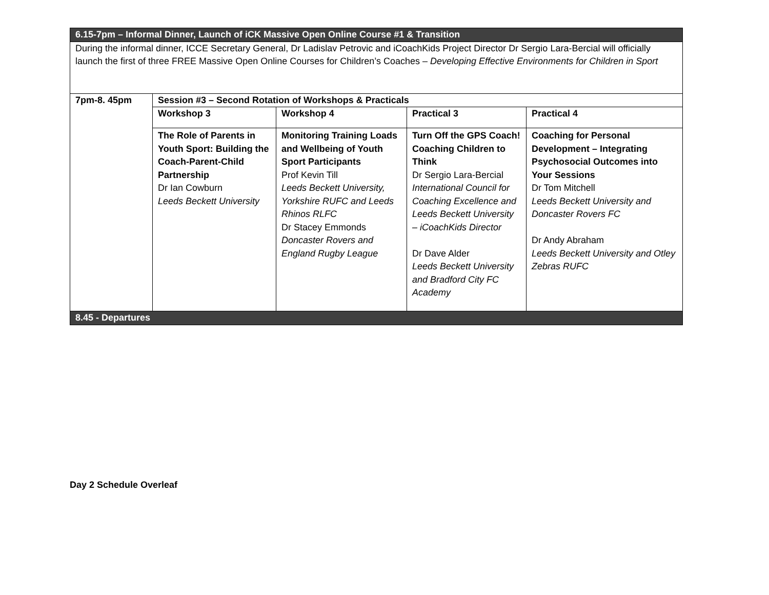| 6.15-7pm – Informal Dinner, Launch of iCK Massive Open Online Course #1 & Transition | | | | |
| During the informal dinner, ICCE Secretary General, Dr Ladislav Petrovic and iCoachKids Project Director Dr Sergio Lara-Bercial will officially launch the first of three FREE Massive Open Online Courses for Children’s Coaches – Developing Effective Environments for Children in Sport | | | | |
| 7pm-8. 45pm | Session #3 – Second Rotation of Workshops & Practicals | | | |
| | Workshop 3 | Workshop 4 | Practical 3 | Practical 4 |
| | The Role of Parents in Youth Sport: Building the Coach-Parent-Child Partnership Dr Ian Cowburn Leeds Beckett University | Monitoring Training Loads and Wellbeing of Youth Sport Participants Prof Kevin Till Leeds Beckett University, Yorkshire RUFC and Leeds Rhinos RLFC Dr Stacey Emmonds Doncaster Rovers and England Rugby League | Turn Off the GPS Coach! Coaching Children to Think Dr Sergio Lara-Bercial International Council for Coaching Excellence and Leeds Beckett University – iCoachKids Director Dr Dave Alder Leeds Beckett University and Bradford City FC Academy | Coaching for Personal Development – Integrating Psychosocial Outcomes into Your Sessions Dr Tom Mitchell Leeds Beckett University and Doncaster Rovers FC Dr Andy Abraham Leeds Beckett University and Otley Zebras RUFC |
| 8.45 - Departures | | | | |
Day 2 Schedule Overleaf